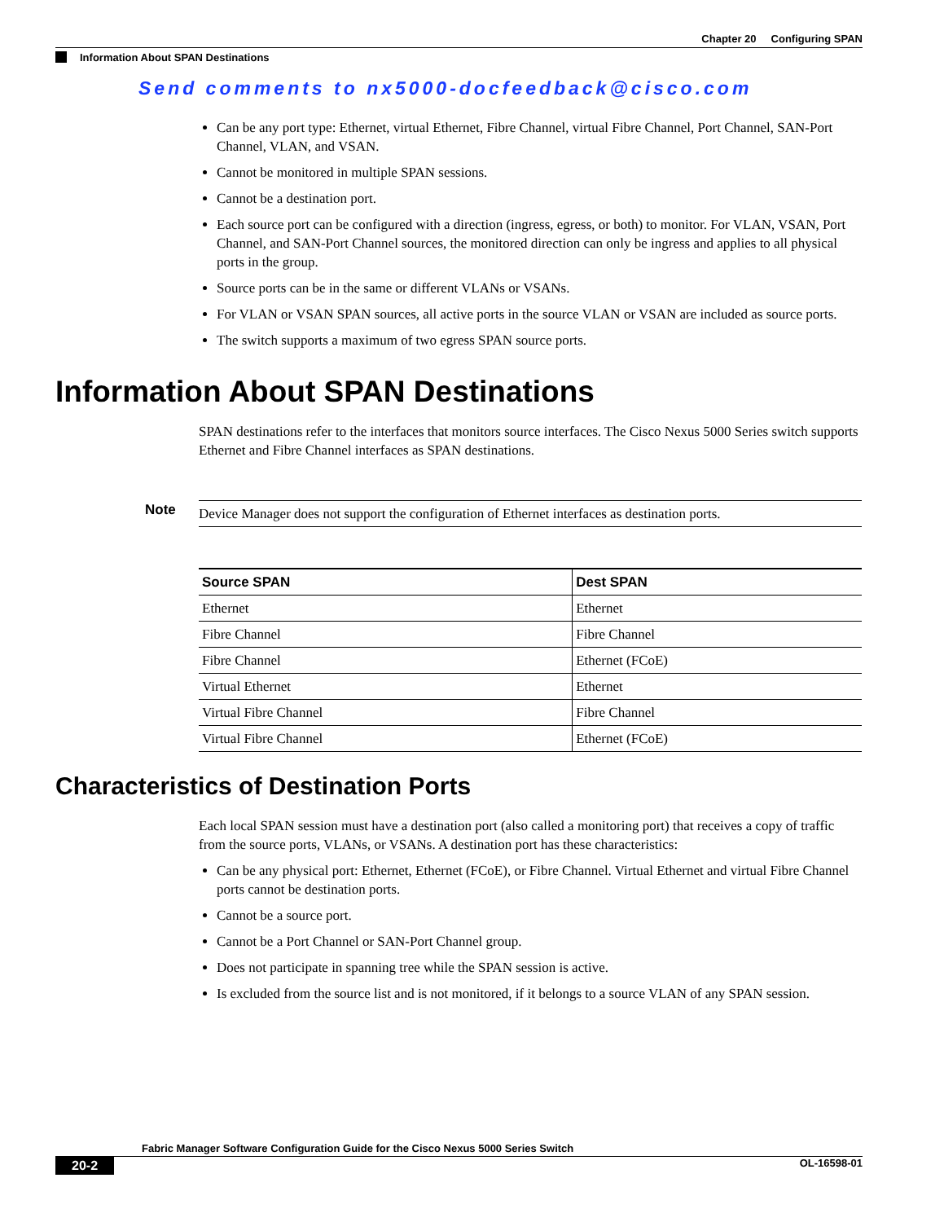Chapter 20 Configuring SPAN
Information About SPAN Destinations
Send comments to nx5000-docfeedback@cisco.com
Can be any port type: Ethernet, virtual Ethernet, Fibre Channel, virtual Fibre Channel, Port Channel, SAN-Port Channel, VLAN, and VSAN.
Cannot be monitored in multiple SPAN sessions.
Cannot be a destination port.
Each source port can be configured with a direction (ingress, egress, or both) to monitor. For VLAN, VSAN, Port Channel, and SAN-Port Channel sources, the monitored direction can only be ingress and applies to all physical ports in the group.
Source ports can be in the same or different VLANs or VSANs.
For VLAN or VSAN SPAN sources, all active ports in the source VLAN or VSAN are included as source ports.
The switch supports a maximum of two egress SPAN source ports.
Information About SPAN Destinations
SPAN destinations refer to the interfaces that monitors source interfaces. The Cisco Nexus 5000 Series switch supports Ethernet and Fibre Channel interfaces as SPAN destinations.
Note
Device Manager does not support the configuration of Ethernet interfaces as destination ports.
| Source SPAN | Dest SPAN |
| --- | --- |
| Ethernet | Ethernet |
| Fibre Channel | Fibre Channel |
| Fibre Channel | Ethernet (FCoE) |
| Virtual Ethernet | Ethernet |
| Virtual Fibre Channel | Fibre Channel |
| Virtual Fibre Channel | Ethernet (FCoE) |
Characteristics of Destination Ports
Each local SPAN session must have a destination port (also called a monitoring port) that receives a copy of traffic from the source ports, VLANs, or VSANs. A destination port has these characteristics:
Can be any physical port: Ethernet, Ethernet (FCoE), or Fibre Channel. Virtual Ethernet and virtual Fibre Channel ports cannot be destination ports.
Cannot be a source port.
Cannot be a Port Channel or SAN-Port Channel group.
Does not participate in spanning tree while the SPAN session is active.
Is excluded from the source list and is not monitored, if it belongs to a source VLAN of any SPAN session.
Fabric Manager Software Configuration Guide for the Cisco Nexus 5000 Series Switch
20-2 OL-16598-01